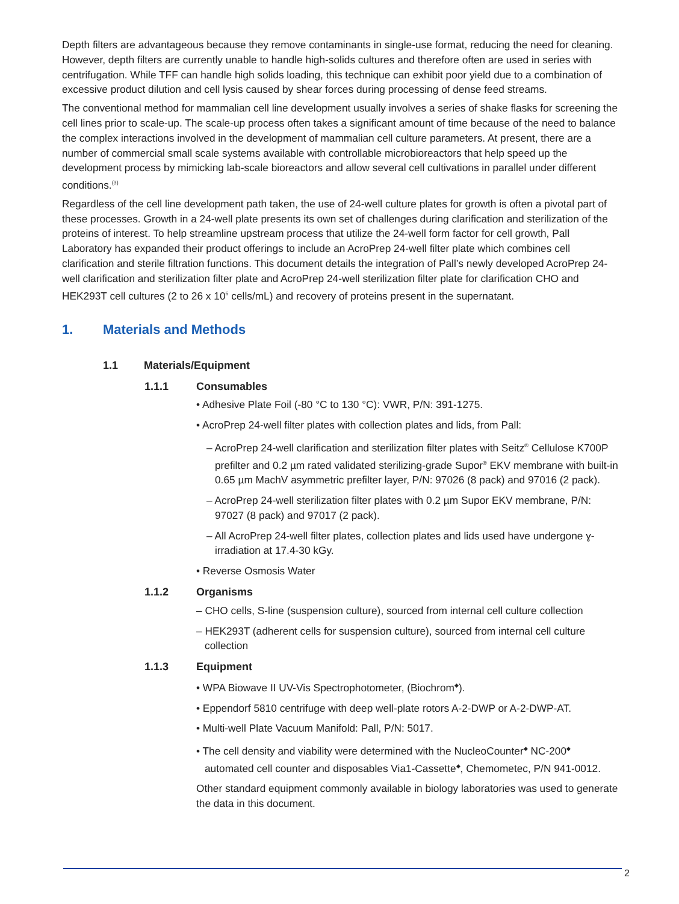Depth filters are advantageous because they remove contaminants in single-use format, reducing the need for cleaning. However, depth filters are currently unable to handle high-solids cultures and therefore often are used in series with centrifugation. While TFF can handle high solids loading, this technique can exhibit poor yield due to a combination of excessive product dilution and cell lysis caused by shear forces during processing of dense feed streams.
The conventional method for mammalian cell line development usually involves a series of shake flasks for screening the cell lines prior to scale-up. The scale-up process often takes a significant amount of time because of the need to balance the complex interactions involved in the development of mammalian cell culture parameters. At present, there are a number of commercial small scale systems available with controllable microbioreactors that help speed up the development process by mimicking lab-scale bioreactors and allow several cell cultivations in parallel under different conditions.<sup>(3)</sup>
Regardless of the cell line development path taken, the use of 24-well culture plates for growth is often a pivotal part of these processes. Growth in a 24-well plate presents its own set of challenges during clarification and sterilization of the proteins of interest. To help streamline upstream process that utilize the 24-well form factor for cell growth, Pall Laboratory has expanded their product offerings to include an AcroPrep 24-well filter plate which combines cell clarification and sterile filtration functions. This document details the integration of Pall’s newly developed AcroPrep 24-well clarification and sterilization filter plate and AcroPrep 24-well sterilization filter plate for clarification CHO and HEK293T cell cultures (2 to 26 x 10<sup>6</sup> cells/mL) and recovery of proteins present in the supernatant.
1. Materials and Methods
1.1 Materials/Equipment
1.1.1 Consumables
• Adhesive Plate Foil (-80 °C to 130 °C): VWR, P/N: 391-1275.
• AcroPrep 24-well filter plates with collection plates and lids, from Pall:
– AcroPrep 24-well clarification and sterilization filter plates with Seitz<sup>®</sup> Cellulose K700P prefilter and 0.2 µm rated validated sterilizing-grade Supor<sup>®</sup> EKV membrane with built-in 0.65 µm MachV asymmetric prefilter layer, P/N: 97026 (8 pack) and 97016 (2 pack).
– AcroPrep 24-well sterilization filter plates with 0.2 µm Supor EKV membrane, P/N: 97027 (8 pack) and 97017 (2 pack).
– All AcroPrep 24-well filter plates, collection plates and lids used have undergone ɣ-irradiation at 17.4-30 kGy.
• Reverse Osmosis Water
1.1.2 Organisms
– CHO cells, S-line (suspension culture), sourced from internal cell culture collection
– HEK293T (adherent cells for suspension culture), sourced from internal cell culture collection
1.1.3 Equipment
• WPA Biowave II UV-Vis Spectrophotometer, (Biochrom<sup>◆</sup>).
• Eppendorf 5810 centrifuge with deep well-plate rotors A-2-DWP or A-2-DWP-AT.
• Multi-well Plate Vacuum Manifold: Pall, P/N: 5017.
• The cell density and viability were determined with the NucleoCounter<sup>◆</sup> NC-200<sup>◆</sup> automated cell counter and disposables Via1-Cassette<sup>◆</sup>, Chemometec, P/N 941-0012.
Other standard equipment commonly available in biology laboratories was used to generate the data in this document.
2